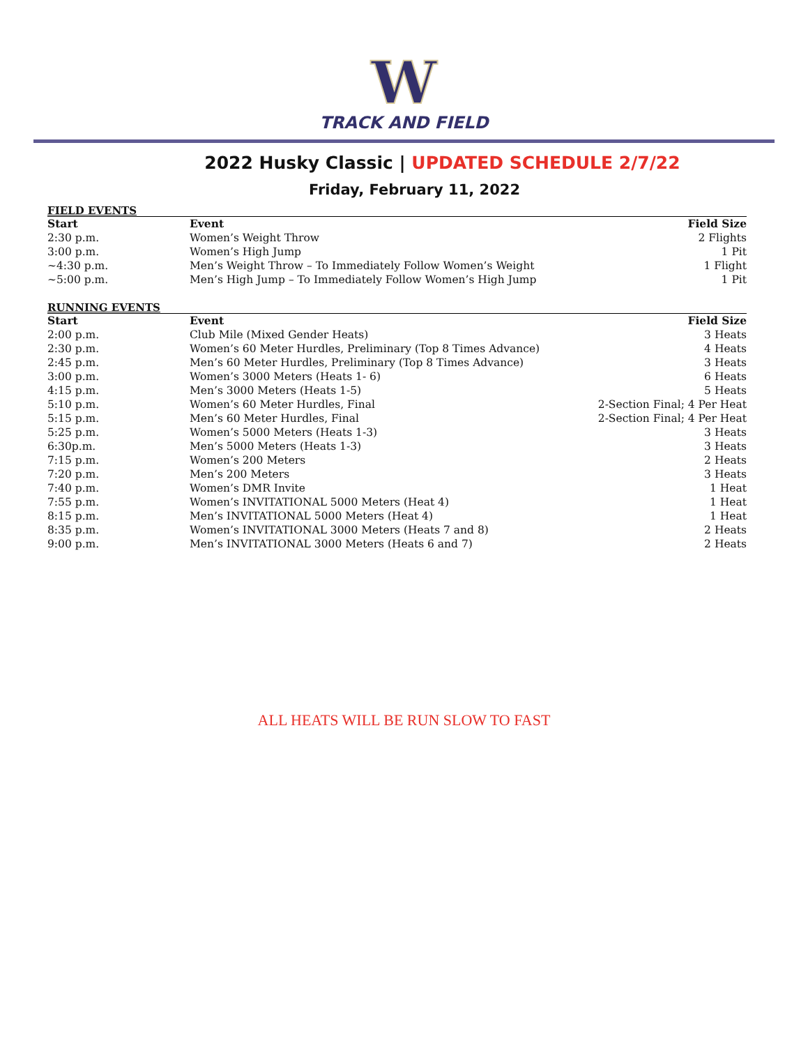W
TRACK AND FIELD
2022 Husky Classic | UPDATED SCHEDULE 2/7/22
Friday, February 11, 2022
FIELD EVENTS
| Start | Event | Field Size |
| --- | --- | --- |
| 2:30 p.m. | Women’s Weight Throw | 2 Flights |
| 3:00 p.m. | Women’s High Jump | 1 Pit |
| ~4:30 p.m. | Men’s Weight Throw – To Immediately Follow Women’s Weight | 1 Flight |
| ~5:00 p.m. | Men’s High Jump – To Immediately Follow Women’s High Jump | 1 Pit |
RUNNING EVENTS
| Start | Event | Field Size |
| --- | --- | --- |
| 2:00 p.m. | Club Mile (Mixed Gender Heats) | 3 Heats |
| 2:30 p.m. | Women’s 60 Meter Hurdles, Preliminary (Top 8 Times Advance) | 4 Heats |
| 2:45 p.m. | Men’s 60 Meter Hurdles, Preliminary (Top 8 Times Advance) | 3 Heats |
| 3:00 p.m. | Women’s 3000 Meters (Heats 1- 6) | 6 Heats |
| 4:15 p.m. | Men’s 3000 Meters (Heats 1-5) | 5 Heats |
| 5:10 p.m. | Women’s 60 Meter Hurdles, Final | 2-Section Final; 4 Per Heat |
| 5:15 p.m. | Men’s 60 Meter Hurdles, Final | 2-Section Final; 4 Per Heat |
| 5:25 p.m. | Women’s 5000 Meters (Heats 1-3) | 3 Heats |
| 6:30p.m. | Men’s 5000 Meters (Heats 1-3) | 3 Heats |
| 7:15 p.m. | Women’s 200 Meters | 2 Heats |
| 7:20 p.m. | Men’s 200 Meters | 3 Heats |
| 7:40 p.m. | Women’s DMR Invite | 1 Heat |
| 7:55 p.m. | Women’s INVITATIONAL 5000 Meters (Heat 4) | 1 Heat |
| 8:15 p.m. | Men’s INVITATIONAL 5000 Meters (Heat 4) | 1 Heat |
| 8:35 p.m. | Women’s INVITATIONAL 3000 Meters (Heats 7 and 8) | 2 Heats |
| 9:00 p.m. | Men’s INVITATIONAL 3000 Meters (Heats 6 and 7) | 2 Heats |
ALL HEATS WILL BE RUN SLOW TO FAST